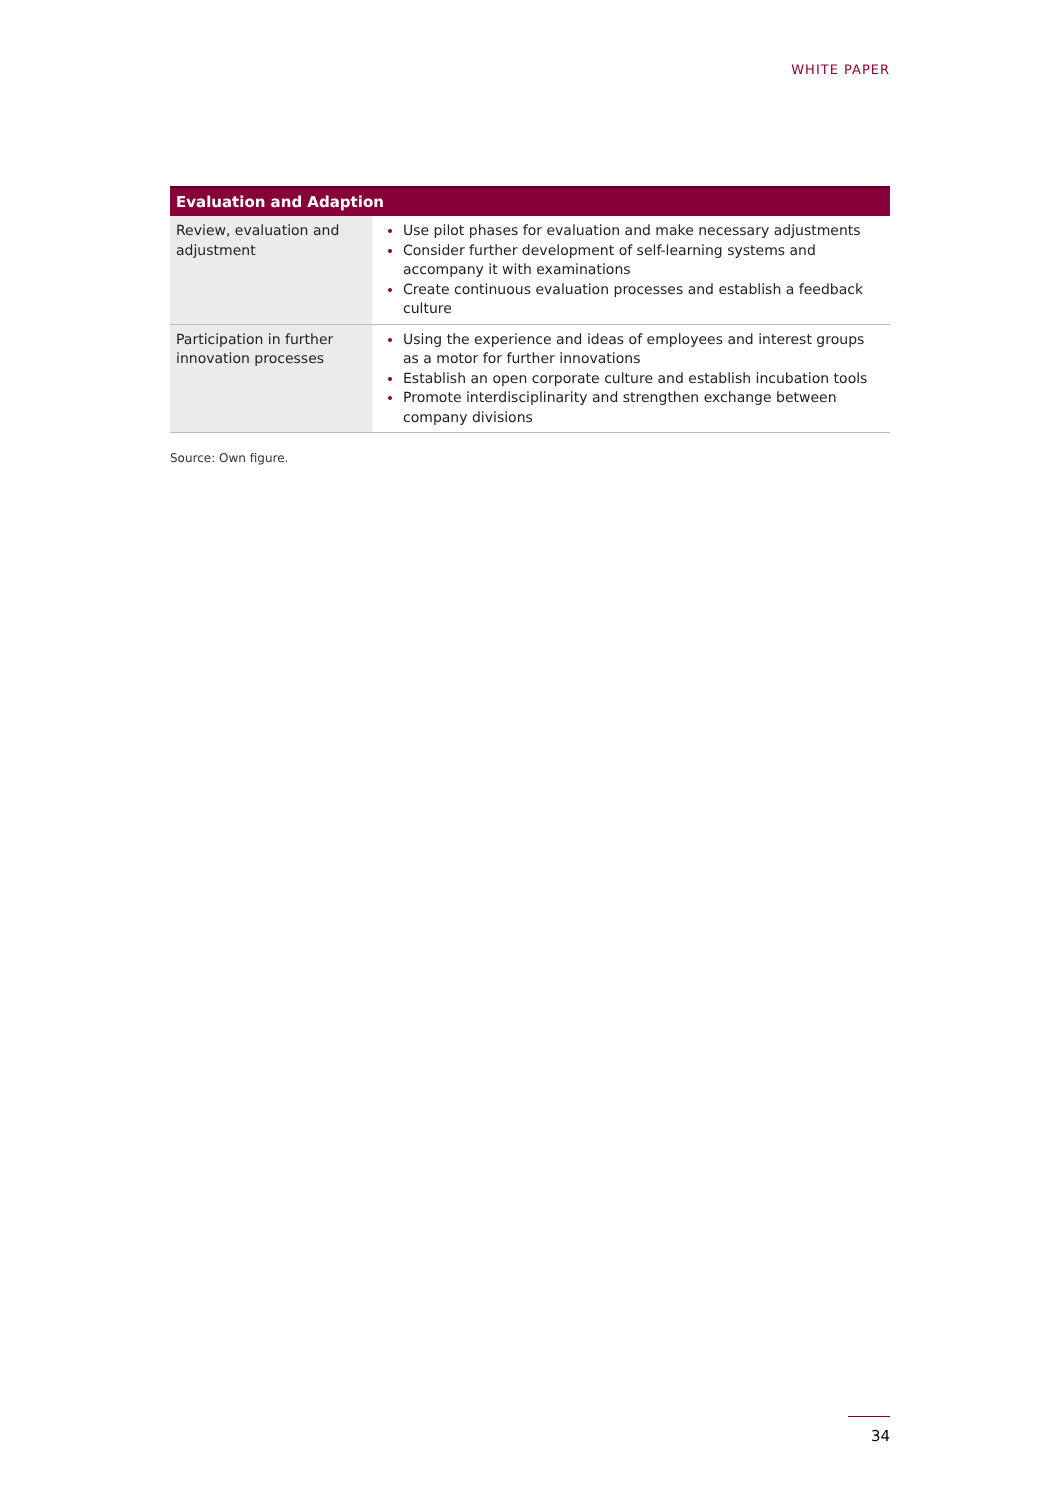WHITE PAPER
| Evaluation and Adaption | |
| --- | --- |
| Review, evaluation and adjustment | Use pilot phases for evaluation and make necessary adjustments Consider further development of self-learning systems and accompany it with examinations Create continuous evaluation processes and establish a feedback culture |
| Participation in further innovation processes | Using the experience and ideas of employees and interest groups as a motor for further innovations Establish an open corporate culture and establish incubation tools Promote interdisciplinarity and strengthen exchange between company divisions |
Source: Own figure.
34